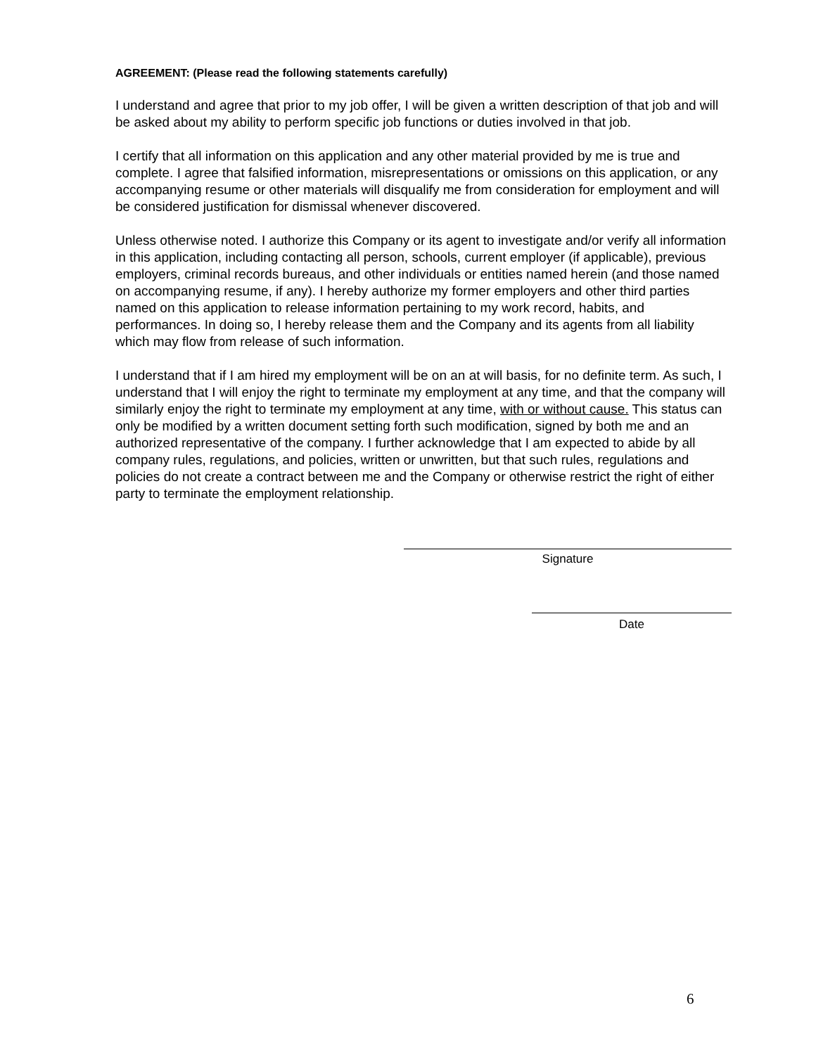AGREEMENT: (Please read the following statements carefully)
I understand and agree that prior to my job offer, I will be given a written description of that job and will be asked about my ability to perform specific job functions or duties involved in that job.
I certify that all information on this application and any other material provided by me is true and complete. I agree that falsified information, misrepresentations or omissions on this application, or any accompanying resume or other materials will disqualify me from consideration for employment and will be considered justification for dismissal whenever discovered.
Unless otherwise noted. I authorize this Company or its agent to investigate and/or verify all information in this application, including contacting all person, schools, current employer (if applicable), previous employers, criminal records bureaus, and other individuals or entities named herein (and those named on accompanying resume, if any). I hereby authorize my former employers and other third parties named on this application to release information pertaining to my work record, habits, and performances. In doing so, I hereby release them and the Company and its agents from all liability which may flow from release of such information.
I understand that if I am hired my employment will be on an at will basis, for no definite term. As such, I understand that I will enjoy the right to terminate my employment at any time, and that the company will similarly enjoy the right to terminate my employment at any time, with or without cause. This status can only be modified by a written document setting forth such modification, signed by both me and an authorized representative of the company. I further acknowledge that I am expected to abide by all company rules, regulations, and policies, written or unwritten, but that such rules, regulations and policies do not create a contract between me and the Company or otherwise restrict the right of either party to terminate the employment relationship.
Signature
Date
6